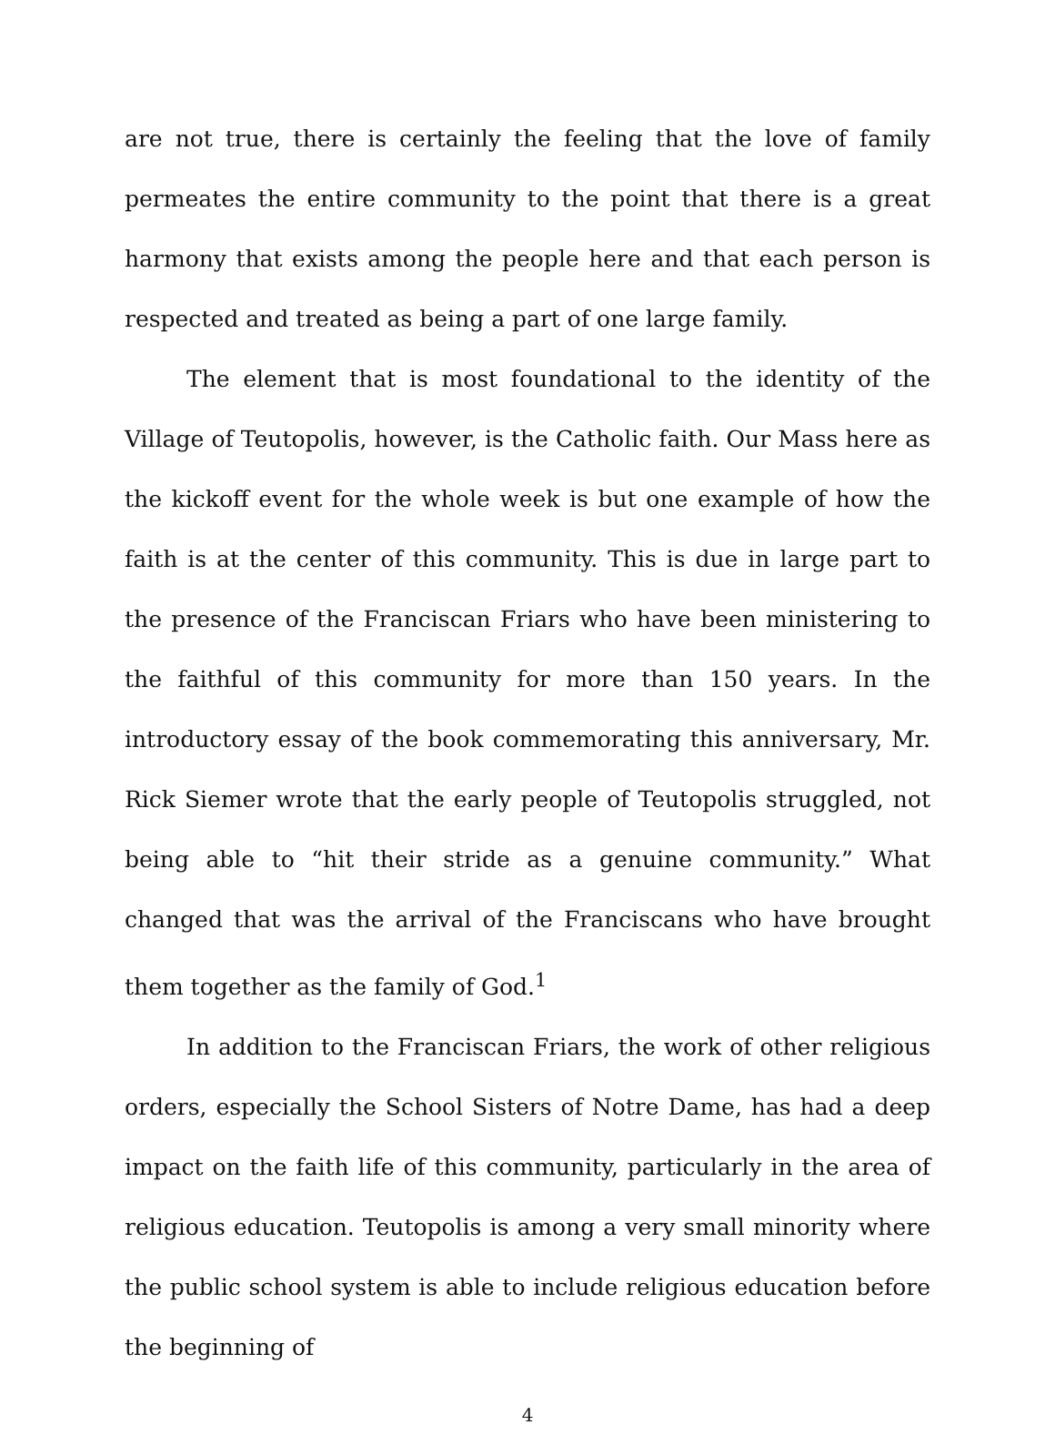are not true, there is certainly the feeling that the love of family permeates the entire community to the point that there is a great harmony that exists among the people here and that each person is respected and treated as being a part of one large family.
The element that is most foundational to the identity of the Village of Teutopolis, however, is the Catholic faith. Our Mass here as the kickoff event for the whole week is but one example of how the faith is at the center of this community. This is due in large part to the presence of the Franciscan Friars who have been ministering to the faithful of this community for more than 150 years. In the introductory essay of the book commemorating this anniversary, Mr. Rick Siemer wrote that the early people of Teutopolis struggled, not being able to “hit their stride as a genuine community.” What changed that was the arrival of the Franciscans who have brought them together as the family of God.<sup>1</sup>
In addition to the Franciscan Friars, the work of other religious orders, especially the School Sisters of Notre Dame, has had a deep impact on the faith life of this community, particularly in the area of religious education. Teutopolis is among a very small minority where the public school system is able to include religious education before the beginning of
4